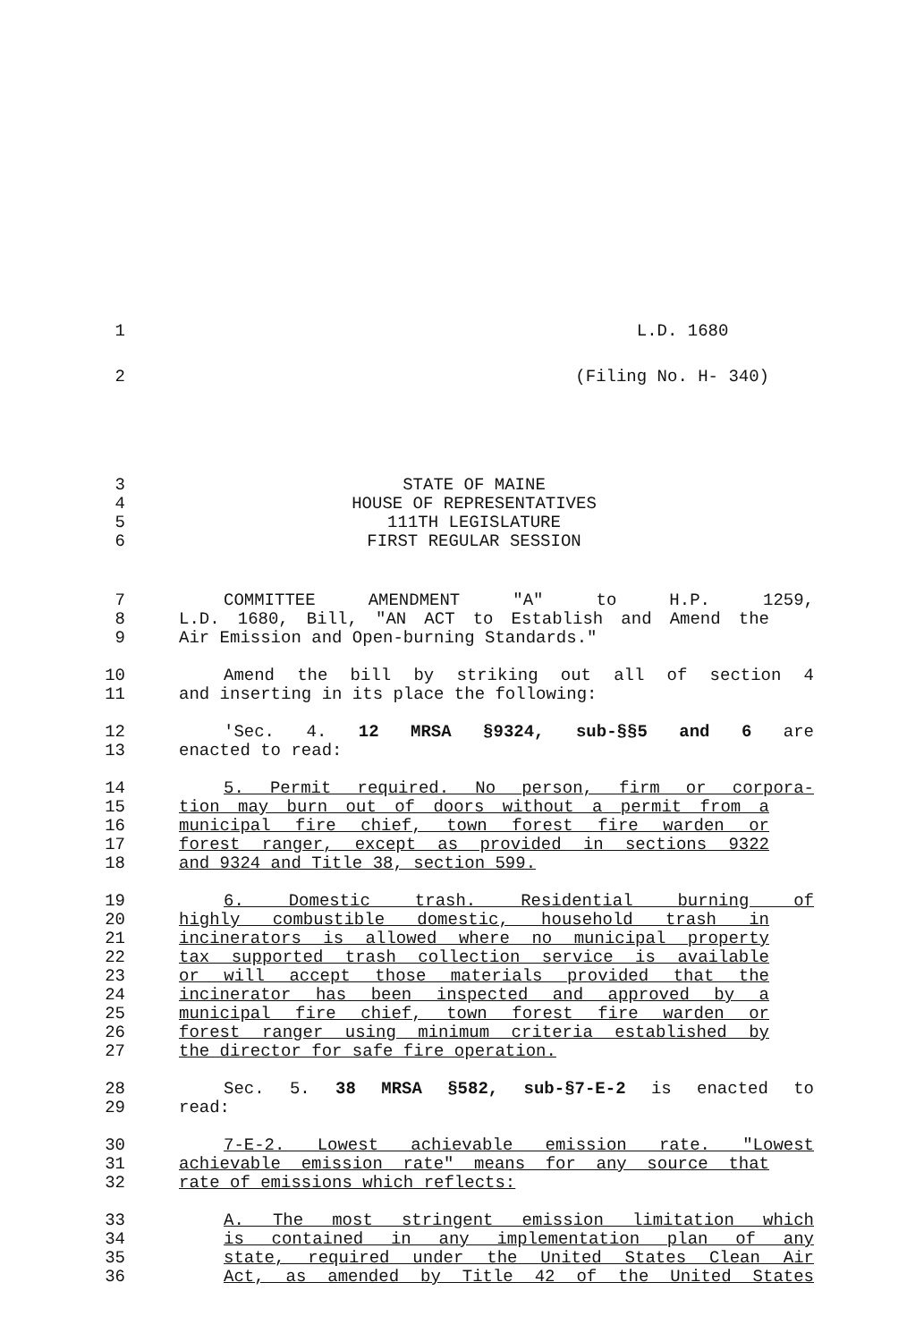1 L.D. 1680
2 (Filing No. H- 340)
3 STATE OF MAINE
4 HOUSE OF REPRESENTATIVES
5 111TH LEGISLATURE
6 FIRST REGULAR SESSION
7 COMMITTEE AMENDMENT "A" to H.P. 1259,
8 L.D. 1680, Bill, "AN ACT to Establish and Amend the
9 Air Emission and Open-burning Standards."
10 Amend the bill by striking out all of section 4
11 and inserting in its place the following:
12 'Sec. 4. 12 MRSA §9324, sub-§§5 and 6 are
13 enacted to read:
14 5. Permit required. No person, firm or corpora-
15 tion may burn out of doors without a permit from a
16 municipal fire chief, town forest fire warden or
17 forest ranger, except as provided in sections 9322
18 and 9324 and Title 38, section 599.
19 6. Domestic trash. Residential burning of
20 highly combustible domestic, household trash in
21 incinerators is allowed where no municipal property
22 tax supported trash collection service is available
23 or will accept those materials provided that the
24 incinerator has been inspected and approved by a
25 municipal fire chief, town forest fire warden or
26 forest ranger using minimum criteria established by
27 the director for safe fire operation.
28 Sec. 5. 38 MRSA §582, sub-§7-E-2 is enacted to
29 read:
30 7-E-2. Lowest achievable emission rate. "Lowest
31 achievable emission rate" means for any source that
32 rate of emissions which reflects:
33 A. The most stringent emission limitation which
34 is contained in any implementation plan of any
35 state, required under the United States Clean Air
36 Act, as amended by Title 42 of the United States